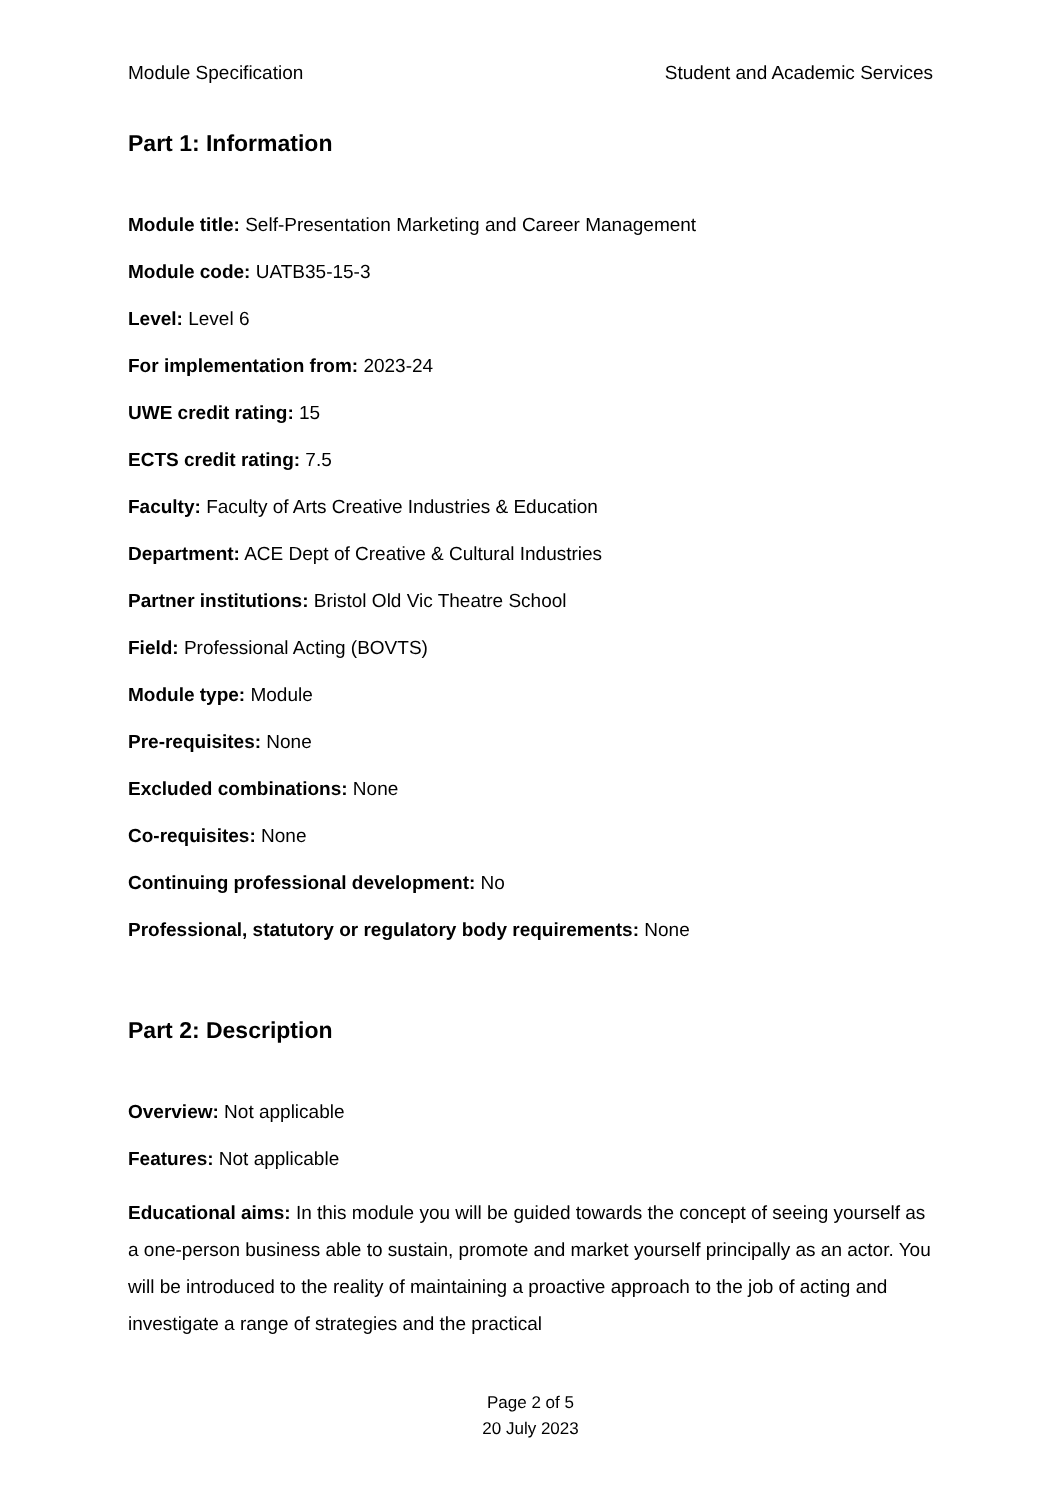Module Specification Student and Academic Services
Part 1: Information
Module title: Self-Presentation Marketing and Career Management
Module code: UATB35-15-3
Level: Level 6
For implementation from: 2023-24
UWE credit rating: 15
ECTS credit rating: 7.5
Faculty: Faculty of Arts Creative Industries & Education
Department: ACE Dept of Creative & Cultural Industries
Partner institutions: Bristol Old Vic Theatre School
Field: Professional Acting (BOVTS)
Module type: Module
Pre-requisites: None
Excluded combinations: None
Co-requisites: None
Continuing professional development: No
Professional, statutory or regulatory body requirements: None
Part 2: Description
Overview: Not applicable
Features: Not applicable
Educational aims: In this module you will be guided towards the concept of seeing yourself as a one-person business able to sustain, promote and market yourself principally as an actor. You will be introduced to the reality of maintaining a proactive approach to the job of acting and investigate a range of strategies and the practical
Page 2 of 5
20 July 2023